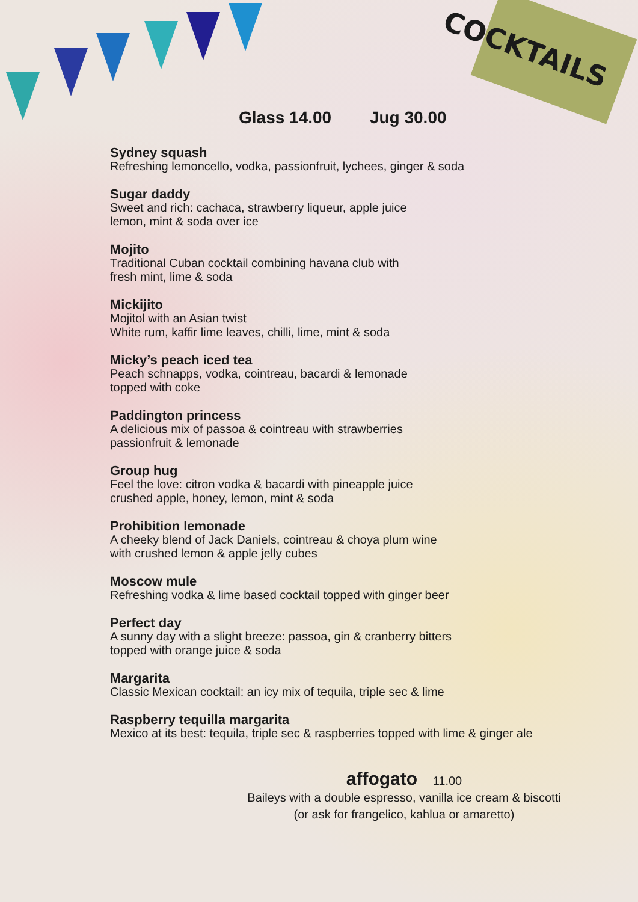COCKTAILS
Glass 14.00 Jug 30.00
Sydney squash
Refreshing lemoncello, vodka, passionfruit, lychees, ginger & soda
Sugar daddy
Sweet and rich: cachaca, strawberry liqueur, apple juice
lemon, mint & soda over ice
Mojito
Traditional Cuban cocktail combining havana club with
fresh mint, lime & soda
Mickijito
Mojitol with an Asian twist
White rum, kaffir lime leaves, chilli, lime, mint & soda
Micky’s peach iced tea
Peach schnapps, vodka, cointreau, bacardi & lemonade
topped with coke
Paddington princess
A delicious mix of passoa & cointreau with strawberries
passionfruit & lemonade
Group hug
Feel the love: citron vodka & bacardi with pineapple juice
crushed apple, honey, lemon, mint & soda
Prohibition lemonade
A cheeky blend of Jack Daniels, cointreau & choya plum wine
with crushed lemon & apple jelly cubes
Moscow mule
Refreshing vodka & lime based cocktail topped with ginger beer
Perfect day
A sunny day with a slight breeze: passoa, gin & cranberry bitters
topped with orange juice & soda
Margarita
Classic Mexican cocktail: an icy mix of tequila, triple sec & lime
Raspberry tequilla margarita
Mexico at its best: tequila, triple sec & raspberries topped with lime & ginger ale
affogato 11.00
Baileys with a double espresso, vanilla ice cream & biscotti
(or ask for frangelico, kahlua or amaretto)